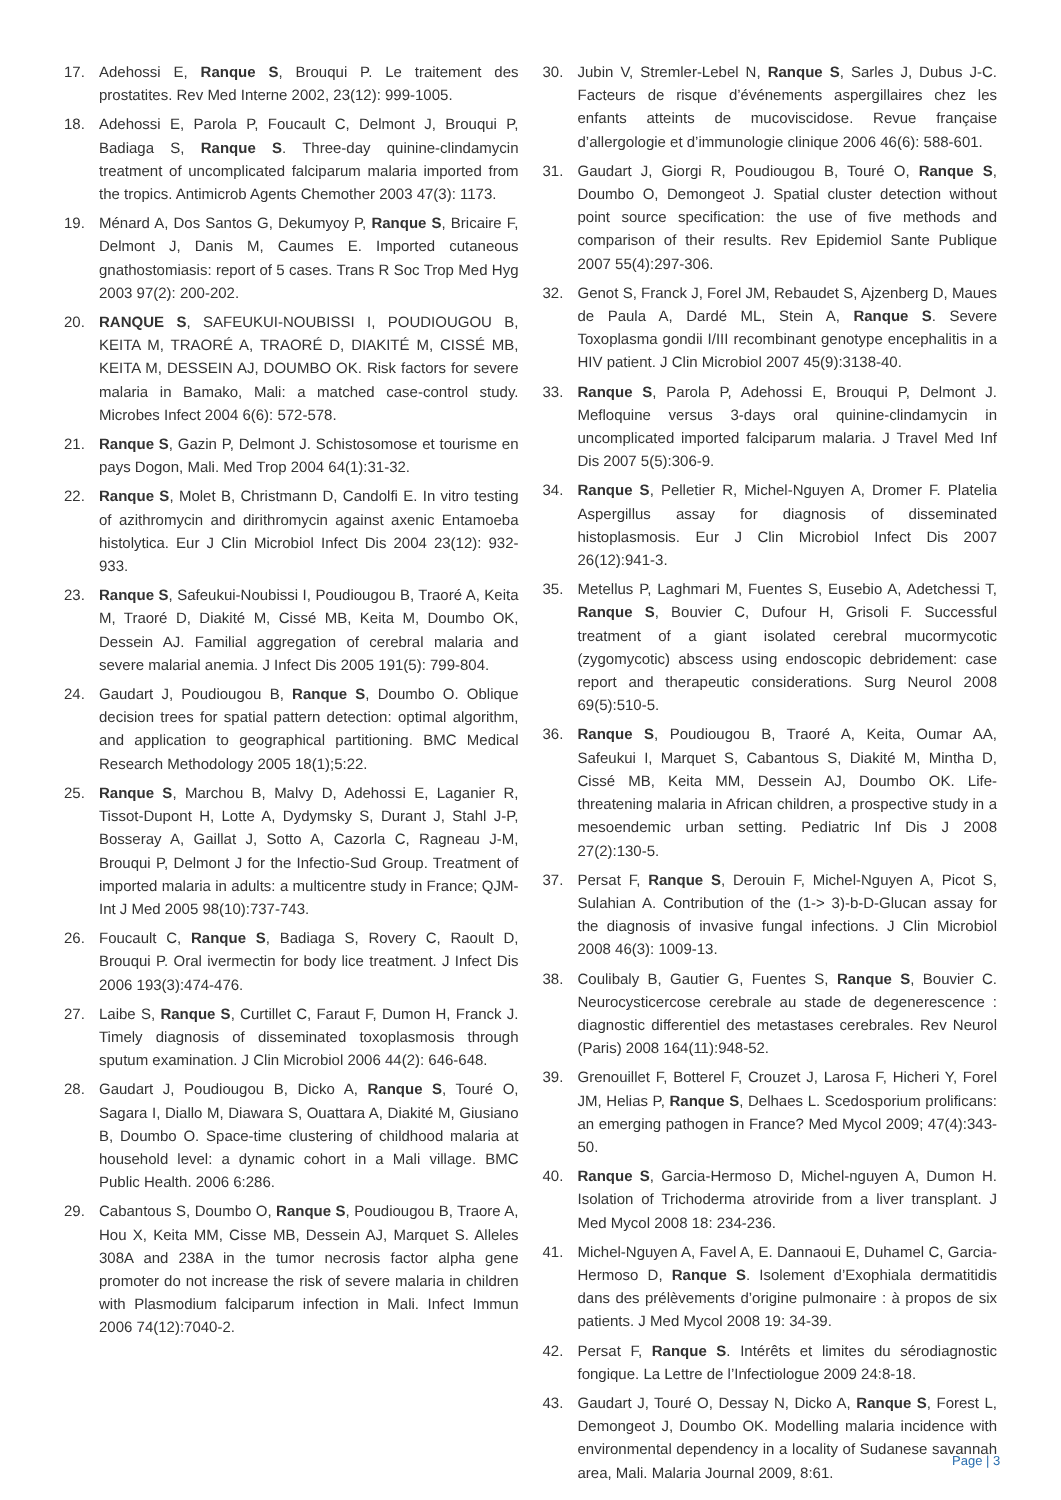17. Adehossi E, Ranque S, Brouqui P. Le traitement des prostatites. Rev Med Interne 2002, 23(12): 999-1005.
18. Adehossi E, Parola P, Foucault C, Delmont J, Brouqui P, Badiaga S, Ranque S. Three-day quinine-clindamycin treatment of uncomplicated falciparum malaria imported from the tropics. Antimicrob Agents Chemother 2003 47(3): 1173.
19. Ménard A, Dos Santos G, Dekumyoy P, Ranque S, Bricaire F, Delmont J, Danis M, Caumes E. Imported cutaneous gnathostomiasis: report of 5 cases. Trans R Soc Trop Med Hyg 2003 97(2): 200-202.
20. RANQUE S, SAFEUKUI-NOUBISSI I, POUDIOUGOU B, KEITA M, TRAORÉ A, TRAORÉ D, DIAKITÉ M, CISSÉ MB, KEITA M, DESSEIN AJ, DOUMBO OK. Risk factors for severe malaria in Bamako, Mali: a matched case-control study. Microbes Infect 2004 6(6): 572-578.
21. Ranque S, Gazin P, Delmont J. Schistosomose et tourisme en pays Dogon, Mali. Med Trop 2004 64(1):31-32.
22. Ranque S, Molet B, Christmann D, Candolfi E. In vitro testing of azithromycin and dirithromycin against axenic Entamoeba histolytica. Eur J Clin Microbiol Infect Dis 2004 23(12): 932-933.
23. Ranque S, Safeukui-Noubissi I, Poudiougou B, Traoré A, Keita M, Traoré D, Diakité M, Cissé MB, Keita M, Doumbo OK, Dessein AJ. Familial aggregation of cerebral malaria and severe malarial anemia. J Infect Dis 2005 191(5): 799-804.
24. Gaudart J, Poudiougou B, Ranque S, Doumbo O. Oblique decision trees for spatial pattern detection: optimal algorithm, and application to geographical partitioning. BMC Medical Research Methodology 2005 18(1);5:22.
25. Ranque S, Marchou B, Malvy D, Adehossi E, Laganier R, Tissot-Dupont H, Lotte A, Dydymsky S, Durant J, Stahl J-P, Bosseray A, Gaillat J, Sotto A, Cazorla C, Ragneau J-M, Brouqui P, Delmont J for the Infectio-Sud Group. Treatment of imported malaria in adults: a multicentre study in France; QJM-Int J Med 2005 98(10):737-743.
26. Foucault C, Ranque S, Badiaga S, Rovery C, Raoult D, Brouqui P. Oral ivermectin for body lice treatment. J Infect Dis 2006 193(3):474-476.
27. Laibe S, Ranque S, Curtillet C, Faraut F, Dumon H, Franck J. Timely diagnosis of disseminated toxoplasmosis through sputum examination. J Clin Microbiol 2006 44(2): 646-648.
28. Gaudart J, Poudiougou B, Dicko A, Ranque S, Touré O, Sagara I, Diallo M, Diawara S, Ouattara A, Diakité M, Giusiano B, Doumbo O. Space-time clustering of childhood malaria at household level: a dynamic cohort in a Mali village. BMC Public Health. 2006 6:286.
29. Cabantous S, Doumbo O, Ranque S, Poudiougou B, Traore A, Hou X, Keita MM, Cisse MB, Dessein AJ, Marquet S. Alleles 308A and 238A in the tumor necrosis factor alpha gene promoter do not increase the risk of severe malaria in children with Plasmodium falciparum infection in Mali. Infect Immun 2006 74(12):7040-2.
30. Jubin V, Stremler-Lebel N, Ranque S, Sarles J, Dubus J-C. Facteurs de risque d’événements aspergillaires chez les enfants atteints de mucoviscidose. Revue française d’allergologie et d’immunologie clinique 2006 46(6): 588-601.
31. Gaudart J, Giorgi R, Poudiougou B, Touré O, Ranque S, Doumbo O, Demongeot J. Spatial cluster detection without point source specification: the use of five methods and comparison of their results. Rev Epidemiol Sante Publique 2007 55(4):297-306.
32. Genot S, Franck J, Forel JM, Rebaudet S, Ajzenberg D, Maues de Paula A, Dardé ML, Stein A, Ranque S. Severe Toxoplasma gondii I/III recombinant genotype encephalitis in a HIV patient. J Clin Microbiol 2007 45(9):3138-40.
33. Ranque S, Parola P, Adehossi E, Brouqui P, Delmont J. Mefloquine versus 3-days oral quinine-clindamycin in uncomplicated imported falciparum malaria. J Travel Med Inf Dis 2007 5(5):306-9.
34. Ranque S, Pelletier R, Michel-Nguyen A, Dromer F. Platelia Aspergillus assay for diagnosis of disseminated histoplasmosis. Eur J Clin Microbiol Infect Dis 2007 26(12):941-3.
35. Metellus P, Laghmari M, Fuentes S, Eusebio A, Adetchessi T, Ranque S, Bouvier C, Dufour H, Grisoli F. Successful treatment of a giant isolated cerebral mucormycotic (zygomycotic) abscess using endoscopic debridement: case report and therapeutic considerations. Surg Neurol 2008 69(5):510-5.
36. Ranque S, Poudiougou B, Traoré A, Keita, Oumar AA, Safeukui I, Marquet S, Cabantous S, Diakité M, Mintha D, Cissé MB, Keita MM, Dessein AJ, Doumbo OK. Life-threatening malaria in African children, a prospective study in a mesoendemic urban setting. Pediatric Inf Dis J 2008 27(2):130-5.
37. Persat F, Ranque S, Derouin F, Michel-Nguyen A, Picot S, Sulahian A. Contribution of the (1-> 3)-b-D-Glucan assay for the diagnosis of invasive fungal infections. J Clin Microbiol 2008 46(3): 1009-13.
38. Coulibaly B, Gautier G, Fuentes S, Ranque S, Bouvier C. Neurocysticercose cerebrale au stade de degenerescence : diagnostic differentiel des metastases cerebrales. Rev Neurol (Paris) 2008 164(11):948-52.
39. Grenouillet F, Botterel F, Crouzet J, Larosa F, Hicheri Y, Forel JM, Helias P, Ranque S, Delhaes L. Scedosporium prolificans: an emerging pathogen in France? Med Mycol 2009; 47(4):343-50.
40. Ranque S, Garcia-Hermoso D, Michel-nguyen A, Dumon H. Isolation of Trichoderma atroviride from a liver transplant. J Med Mycol 2008 18: 234-236.
41. Michel-Nguyen A, Favel A, E. Dannaoui E, Duhamel C, Garcia-Hermoso D, Ranque S. Isolement d’Exophiala dermatitidis dans des prélèvements d’origine pulmonaire : à propos de six patients. J Med Mycol 2008 19: 34-39.
42. Persat F, Ranque S. Intérêts et limites du sérodiagnostic fongique. La Lettre de l’Infectiologue 2009 24:8-18.
43. Gaudart J, Touré O, Dessay N, Dicko A, Ranque S, Forest L, Demongeot J, Doumbo OK. Modelling malaria incidence with environmental dependency in a locality of Sudanese savannah area, Mali. Malaria Journal 2009, 8:61.
Page | 3